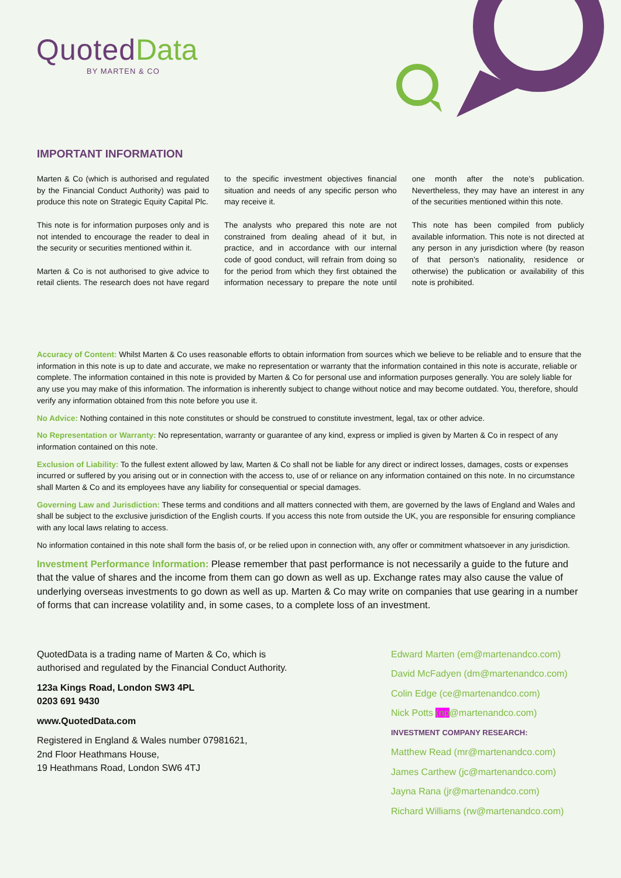Quoted Data
BY MARTEN & CO
IMPORTANT INFORMATION
Marten & Co (which is authorised and regulated by the Financial Conduct Authority) was paid to produce this note on Strategic Equity Capital Plc.
This note is for information purposes only and is not intended to encourage the reader to deal in the security or securities mentioned within it.
Marten & Co is not authorised to give advice to retail clients. The research does not have regard to the specific investment objectives financial situation and needs of any specific person who may receive it.
The analysts who prepared this note are not constrained from dealing ahead of it but, in practice, and in accordance with our internal code of good conduct, will refrain from doing so for the period from which they first obtained the information necessary to prepare the note until one month after the note’s publication. Nevertheless, they may have an interest in any of the securities mentioned within this note.
This note has been compiled from publicly available information. This note is not directed at any person in any jurisdiction where (by reason of that person’s nationality, residence or otherwise) the publication or availability of this note is prohibited.
Accuracy of Content: Whilst Marten & Co uses reasonable efforts to obtain information from sources which we believe to be reliable and to ensure that the information in this note is up to date and accurate, we make no representation or warranty that the information contained in this note is accurate, reliable or complete. The information contained in this note is provided by Marten & Co for personal use and information purposes generally. You are solely liable for any use you may make of this information. The information is inherently subject to change without notice and may become outdated. You, therefore, should verify any information obtained from this note before you use it.
No Advice: Nothing contained in this note constitutes or should be construed to constitute investment, legal, tax or other advice.
No Representation or Warranty: No representation, warranty or guarantee of any kind, express or implied is given by Marten & Co in respect of any information contained on this note.
Exclusion of Liability: To the fullest extent allowed by law, Marten & Co shall not be liable for any direct or indirect losses, damages, costs or expenses incurred or suffered by you arising out or in connection with the access to, use of or reliance on any information contained on this note. In no circumstance shall Marten & Co and its employees have any liability for consequential or special damages.
Governing Law and Jurisdiction: These terms and conditions and all matters connected with them, are governed by the laws of England and Wales and shall be subject to the exclusive jurisdiction of the English courts. If you access this note from outside the UK, you are responsible for ensuring compliance with any local laws relating to access.
No information contained in this note shall form the basis of, or be relied upon in connection with, any offer or commitment whatsoever in any jurisdiction.
Investment Performance Information: Please remember that past performance is not necessarily a guide to the future and that the value of shares and the income from them can go down as well as up. Exchange rates may also cause the value of underlying overseas investments to go down as well as up. Marten & Co may write on companies that use gearing in a number of forms that can increase volatility and, in some cases, to a complete loss of an investment.
QuotedData is a trading name of Marten & Co, which is
authorised and regulated by the Financial Conduct Authority.
123a Kings Road, London SW3 4PL
0203 691 9430
www.QuotedData.com
Registered in England & Wales number 07981621,
2nd Floor Heathmans House,
19 Heathmans Road, London SW6 4TJ
Edward Marten (em@martenandco.com)
David McFadyen (dm@martenandco.com)
Colin Edge (ce@martenandco.com)
Nick Potts (np@martenandco.com)
INVESTMENT COMPANY RESEARCH:
Matthew Read (mr@martenandco.com)
James Carthew (jc@martenandco.com)
Jayna Rana (jr@martenandco.com)
Richard Williams (rw@martenandco.com)